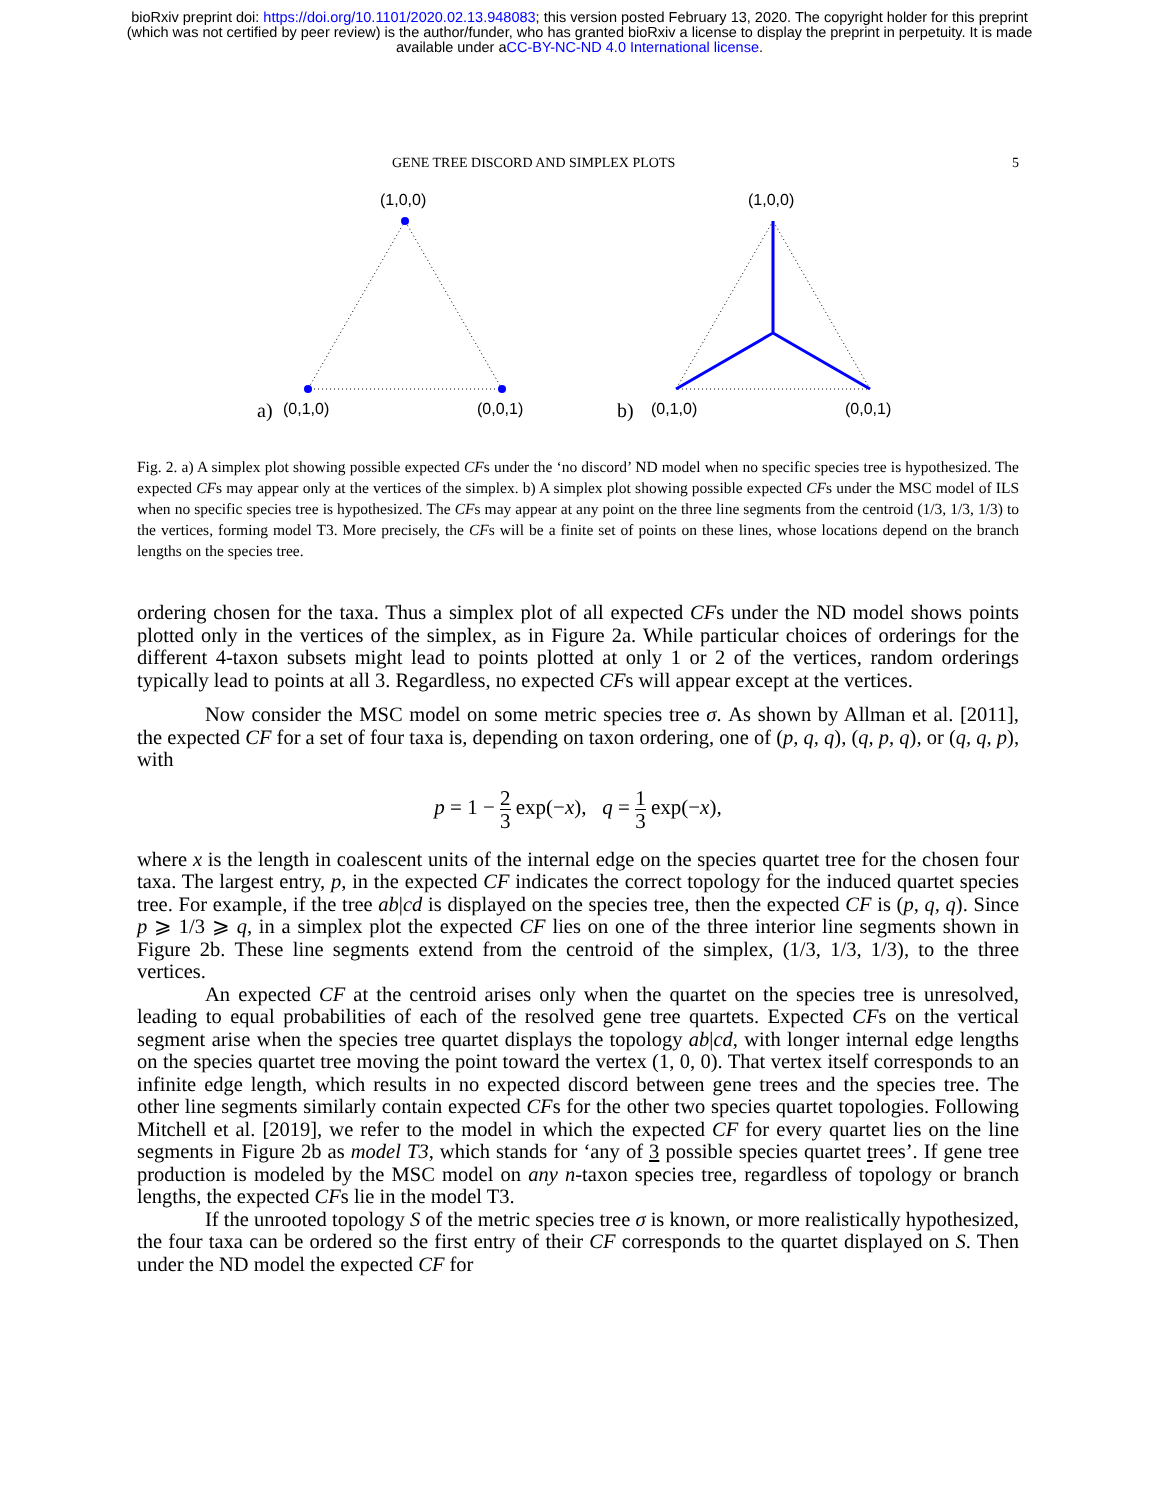bioRxiv preprint doi: https://doi.org/10.1101/2020.02.13.948083; this version posted February 13, 2020. The copyright holder for this preprint
(which was not certified by peer review) is the author/funder, who has granted bioRxiv a license to display the preprint in perpetuity. It is made
available under aCC-BY-NC-ND 4.0 International license.
GENE TREE DISCORD AND SIMPLEX PLOTS 5
(1,0,0)
(0,1,0)
(0,0,1)
(1,0,0)
(0,1,0)
(0,0,1)
a)
b)
Fig. 2. a) A simplex plot showing possible expected CFs under the ‘no discord’ ND model when no specific species tree is hypothesized. The expected CFs may appear only at the vertices of the simplex. b) A simplex plot showing possible expected CFs under the MSC model of ILS when no specific species tree is hypothesized. The CFs may appear at any point on the three line segments from the centroid (1/3, 1/3, 1/3) to the vertices, forming model T3. More precisely, the CFs will be a finite set of points on these lines, whose locations depend on the branch lengths on the species tree.
ordering chosen for the taxa. Thus a simplex plot of all expected CFs under the ND model shows points plotted only in the vertices of the simplex, as in Figure 2a. While particular choices of orderings for the different 4-taxon subsets might lead to points plotted at only 1 or 2 of the vertices, random orderings typically lead to points at all 3. Regardless, no expected CFs will appear except at the vertices.
Now consider the MSC model on some metric species tree σ. As shown by Allman et al. [2011], the expected CF for a set of four taxa is, depending on taxon ordering, one of (p, q, q), (q, p, q), or (q, q, p), with
p = 1 − 2 3 exp(−x), q = 1 3 exp(−x),
where x is the length in coalescent units of the internal edge on the species quartet tree for the chosen four taxa. The largest entry, p, in the expected CF indicates the correct topology for the induced quartet species tree. For example, if the tree ab|cd is displayed on the species tree, then the expected CF is (p, q, q). Since p ⩾ 1/3 ⩾ q, in a simplex plot the expected CF lies on one of the three interior line segments shown in Figure 2b. These line segments extend from the centroid of the simplex, (1/3, 1/3, 1/3), to the three vertices.
An expected CF at the centroid arises only when the quartet on the species tree is unresolved, leading to equal probabilities of each of the resolved gene tree quartets. Expected CFs on the vertical segment arise when the species tree quartet displays the topology ab|cd, with longer internal edge lengths on the species quartet tree moving the point toward the vertex (1, 0, 0). That vertex itself corresponds to an infinite edge length, which results in no expected discord between gene trees and the species tree. The other line segments similarly contain expected CFs for the other two species quartet topologies. Following Mitchell et al. [2019], we refer to the model in which the expected CF for every quartet lies on the line segments in Figure 2b as model T3, which stands for ‘any of 3 possible species quartet trees’. If gene tree production is modeled by the MSC model on any n-taxon species tree, regardless of topology or branch lengths, the expected CFs lie in the model T3.
If the unrooted topology S of the metric species tree σ is known, or more realistically hypothesized, the four taxa can be ordered so the first entry of their CF corresponds to the quartet displayed on S. Then under the ND model the expected CF for